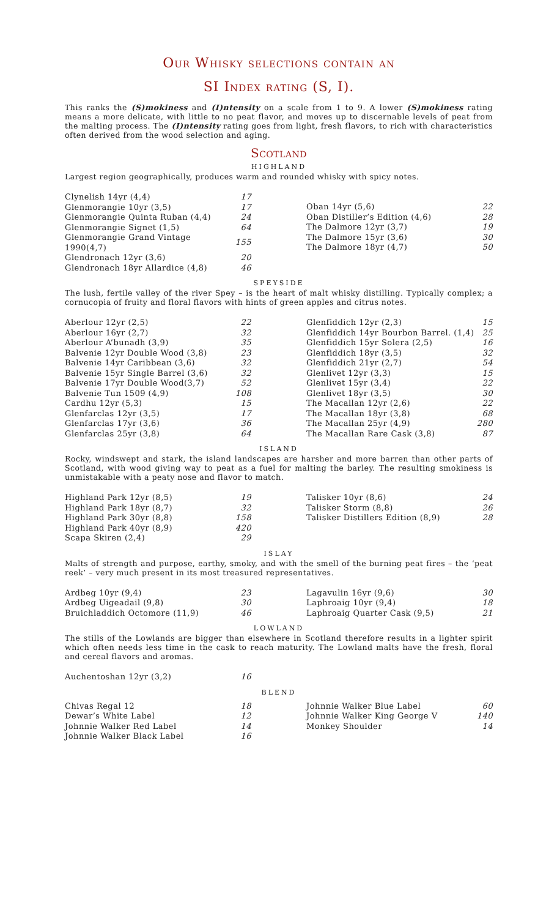Our Whisky selections contain an
SI Index rating (S, I).
This ranks the (S)mokiness and (I)ntensity on a scale from 1 to 9. A lower (S)mokiness rating means a more delicate, with little to no peat flavor, and moves up to discernable levels of peat from the malting process. The (I)ntensity rating goes from light, fresh flavors, to rich with characteristics often derived from the wood selection and aging.
Scotland
HIGHLAND
Largest region geographically, produces warm and rounded whisky with spicy notes.
| Clynelish 14yr (4,4) | 17 |
| Glenmorangie 10yr (3,5) | 17 |
| Glenmorangie Quinta Ruban (4,4) | 24 |
| Glenmorangie Signet (1,5) | 64 |
| Glenmorangie Grand Vintage 1990(4,7) | 155 |
| Glendronach 12yr (3,6) | 20 |
| Glendronach 18yr Allardice (4,8) | 46 |
| Oban 14yr (5,6) | 22 |
| Oban Distiller’s Edition (4,6) | 28 |
| The Dalmore 12yr (3,7) | 19 |
| The Dalmore 15yr (3,6) | 30 |
| The Dalmore 18yr (4,7) | 50 |
SPEYSIDE
The lush, fertile valley of the river Spey – is the heart of malt whisky distilling. Typically complex; a cornucopia of fruity and floral flavors with hints of green apples and citrus notes.
| Aberlour 12yr (2,5) | 22 |
| Aberlour 16yr (2,7) | 32 |
| Aberlour A’bunadh (3,9) | 35 |
| Balvenie 12yr Double Wood (3,8) | 23 |
| Balvenie 14yr Caribbean (3,6) | 32 |
| Balvenie 15yr Single Barrel (3,6) | 32 |
| Balvenie 17yr Double Wood(3,7) | 52 |
| Balvenie Tun 1509 (4,9) | 108 |
| Cardhu 12yr (5,3) | 15 |
| Glenfarclas 12yr (3,5) | 17 |
| Glenfarclas 17yr (3,6) | 36 |
| Glenfarclas 25yr (3,8) | 64 |
| Glenfiddich 12yr (2,3) | 15 |
| Glenfiddich 14yr Bourbon Barrel. (1,4) | 25 |
| Glenfiddich 15yr Solera (2,5) | 16 |
| Glenfiddich 18yr (3,5) | 32 |
| Glenfiddich 21yr (2,7) | 54 |
| Glenlivet 12yr (3,3) | 15 |
| Glenlivet 15yr (3,4) | 22 |
| Glenlivet 18yr (3,5) | 30 |
| The Macallan 12yr (2,6) | 22 |
| The Macallan 18yr (3,8) | 68 |
| The Macallan 25yr (4,9) | 280 |
| The Macallan Rare Cask (3,8) | 87 |
ISLAND
Rocky, windswept and stark, the island landscapes are harsher and more barren than other parts of Scotland, with wood giving way to peat as a fuel for malting the barley. The resulting smokiness is unmistakable with a peaty nose and flavor to match.
| Highland Park 12yr (8,5) | 19 |
| Highland Park 18yr (8,7) | 32 |
| Highland Park 30yr (8,8) | 158 |
| Highland Park 40yr (8,9) | 420 |
| Scapa Skiren (2,4) | 29 |
| Talisker 10yr (8,6) | 24 |
| Talisker Storm (8,8) | 26 |
| Talisker Distillers Edition (8,9) | 28 |
ISLAY
Malts of strength and purpose, earthy, smoky, and with the smell of the burning peat fires – the ‘peat reek’ – very much present in its most treasured representatives.
| Ardbeg 10yr (9,4) | 23 |
| Ardbeg Uigeadail (9,8) | 30 |
| Bruichladdich Octomore (11,9) | 46 |
| Lagavulin 16yr (9,6) | 30 |
| Laphroaig 10yr (9,4) | 18 |
| Laphroaig Quarter Cask (9,5) | 21 |
LOWLAND
The stills of the Lowlands are bigger than elsewhere in Scotland therefore results in a lighter spirit which often needs less time in the cask to reach maturity. The Lowland malts have the fresh, floral and cereal flavors and aromas.
| Auchentoshan 12yr (3,2) | 16 |
BLEND
| Chivas Regal 12 | 18 |
| Dewar’s White Label | 12 |
| Johnnie Walker Red Label | 14 |
| Johnnie Walker Black Label | 16 |
| Johnnie Walker Blue Label | 60 |
| Johnnie Walker King George V | 140 |
| Monkey Shoulder | 14 |